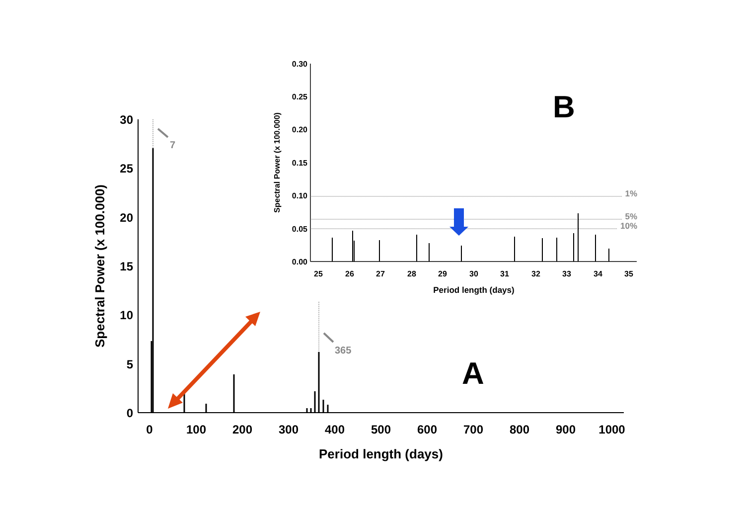30
25
20
15
10
5
0
0
100
200
300
400
500
600
700
800
900
1000
Period length (days)
Spectral Power (x 100.000)
7
365
A
0.30
0.25
0.20
0.15
0.10
0.05
0.00
25
26
27
28
29
30
31
32
33
34
35
Period length (days)
Spectral Power (x 100.000)
1%
5%
10%
B